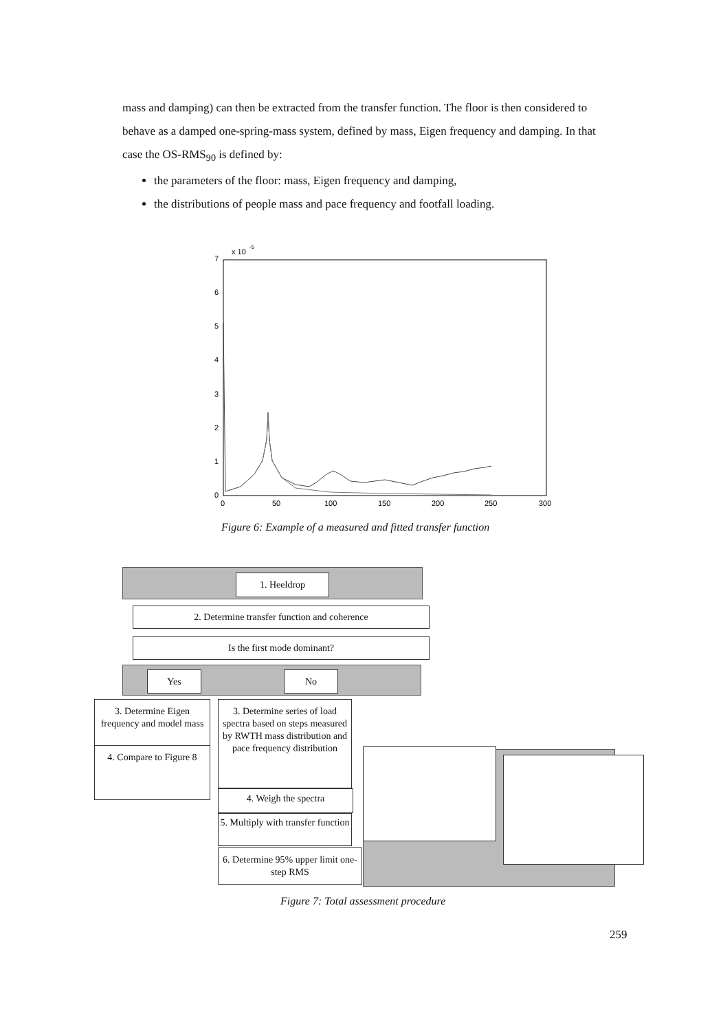mass and damping) can then be extracted from the transfer function. The floor is then considered to behave as a damped one-spring-mass system, defined by mass, Eigen frequency and damping. In that case the OS-RMS<sub>90</sub> is defined by:
the parameters of the floor: mass, Eigen frequency and damping,
the distributions of people mass and pace frequency and footfall loading.
x 10
-5
7
6
5
4
3
2
1
0
0
50
100
150
200
250
300
Figure 6: Example of a measured and fitted transfer function
1. Heeldrop
2. Determine transfer function and coherence
Is the first mode dominant?
Yes No
3. Determine Eigen frequency and model mass
4. Compare to Figure 8
3. Determine series of load spectra based on steps measured by RWTH mass distribution and pace frequency distribution
4. Weigh the spectra
5. Multiply with transfer function
6. Determine 95% upper limit one-step RMS
Figure 7: Total assessment procedure
259